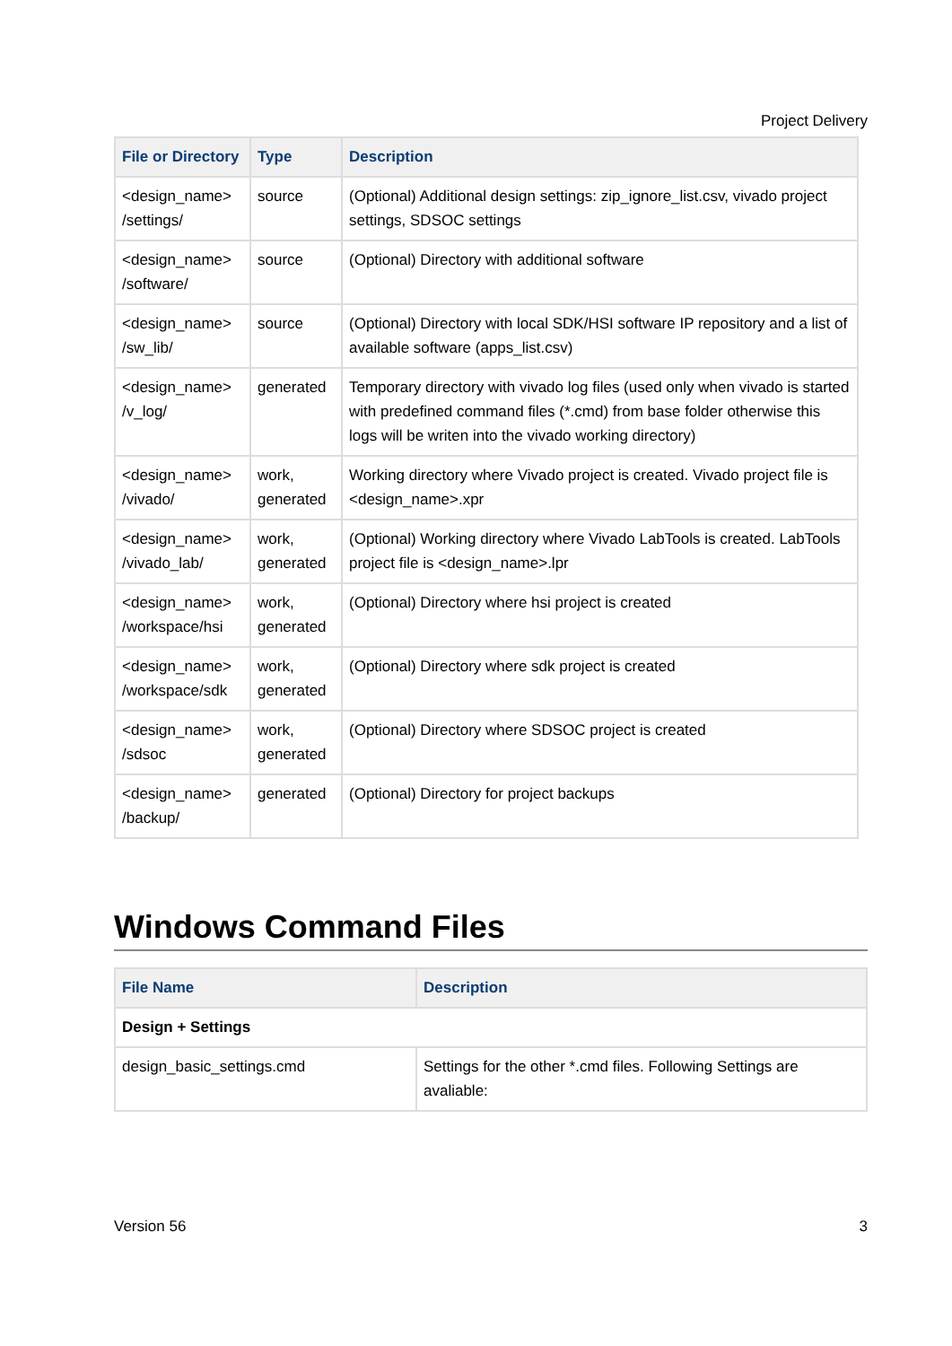Project Delivery
| File or Directory | Type | Description |
| --- | --- | --- |
| <design_name> /settings/ | source | (Optional) Additional design settings: zip_ignore_list.csv, vivado project settings, SDSOC settings |
| <design_name> /software/ | source | (Optional) Directory with additional software |
| <design_name> /sw_lib/ | source | (Optional) Directory with local SDK/HSI software IP repository and a list of available software (apps_list.csv) |
| <design_name> /v_log/ | generated | Temporary directory with vivado log files (used only when vivado is started with predefined command files (*.cmd) from base folder otherwise this logs will be writen into the vivado working directory) |
| <design_name> /vivado/ | work, generated | Working directory where Vivado project is created. Vivado project file is <design_name>.xpr |
| <design_name> /vivado_lab/ | work, generated | (Optional) Working directory where Vivado LabTools is created. LabTools project file is <design_name>.lpr |
| <design_name> /workspace/hsi | work, generated | (Optional) Directory where hsi project is created |
| <design_name> /workspace/sdk | work, generated | (Optional) Directory where sdk project is created |
| <design_name> /sdsoc | work, generated | (Optional) Directory where SDSOC project is created |
| <design_name> /backup/ | generated | (Optional) Directory for project backups |
Windows Command Files
| File Name | Description |
| --- | --- |
| Design + Settings | |
| design_basic_settings.cmd | Settings for the other *.cmd files. Following Settings are avaliable: |
Version 56 3